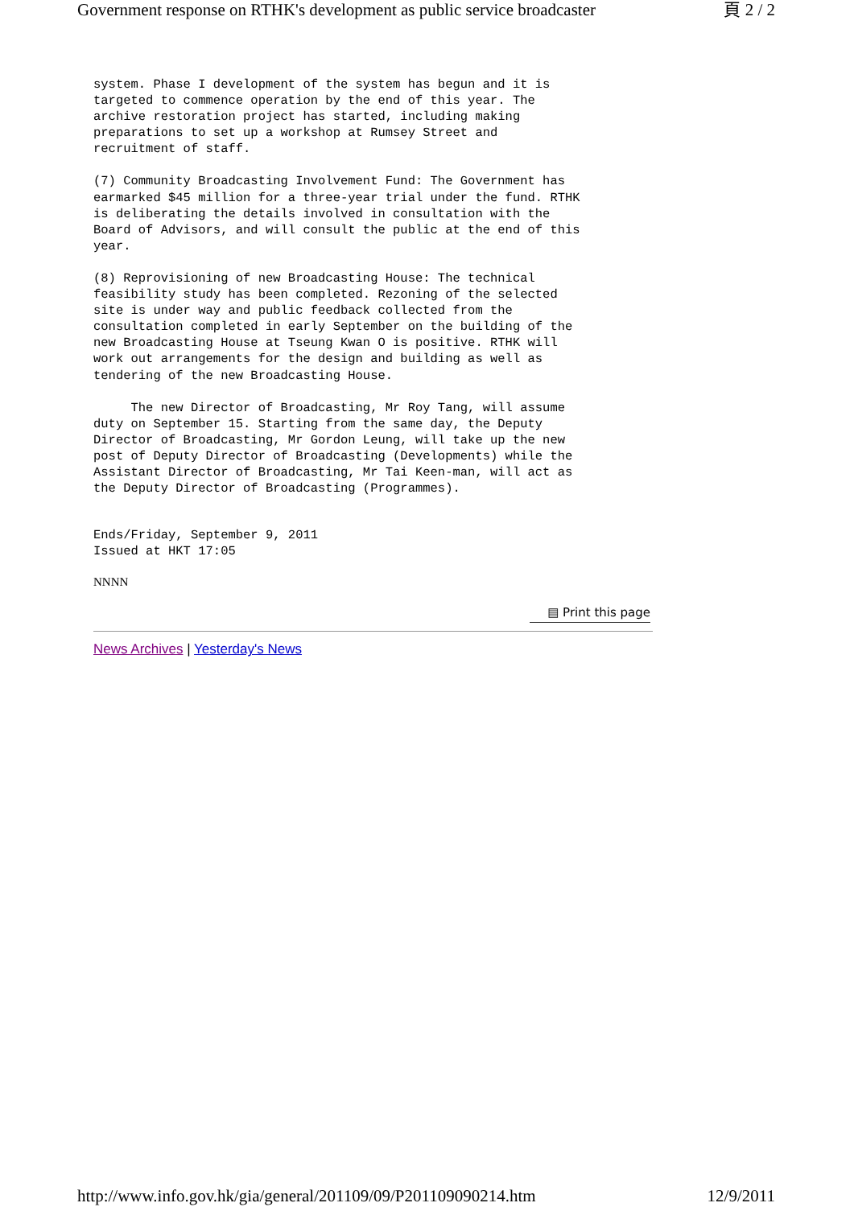Government response on RTHK's development as public service broadcaster 頁 2 / 2
system. Phase I development of the system has begun and it is
targeted to commence operation by the end of this year. The
archive restoration project has started, including making
preparations to set up a workshop at Rumsey Street and
recruitment of staff.
(7) Community Broadcasting Involvement Fund: The Government has
earmarked $45 million for a three-year trial under the fund. RTHK
is deliberating the details involved in consultation with the
Board of Advisors, and will consult the public at the end of this
year.
(8) Reprovisioning of new Broadcasting House: The technical
feasibility study has been completed. Rezoning of the selected
site is under way and public feedback collected from the
consultation completed in early September on the building of the
new Broadcasting House at Tseung Kwan O is positive. RTHK will
work out arrangements for the design and building as well as
tendering of the new Broadcasting House.
     The new Director of Broadcasting, Mr Roy Tang, will assume
duty on September 15. Starting from the same day, the Deputy
Director of Broadcasting, Mr Gordon Leung, will take up the new
post of Deputy Director of Broadcasting (Developments) while the
Assistant Director of Broadcasting, Mr Tai Keen-man, will act as
the Deputy Director of Broadcasting (Programmes).
Ends/Friday, September 9, 2011
Issued at HKT 17:05
NNNN
▤ Print this page
News Archives | Yesterday's News
http://www.info.gov.hk/gia/general/201109/09/P201109090214.htm 12/9/2011